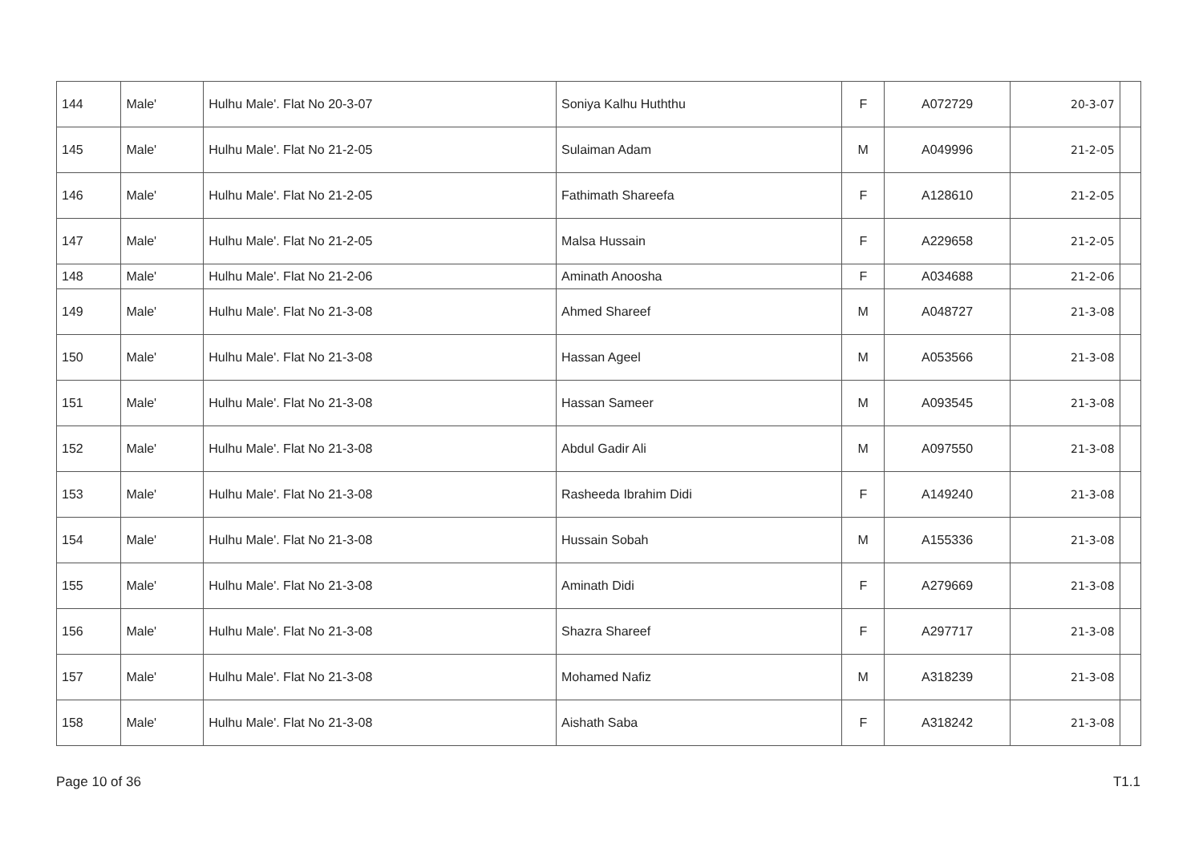| 144 | Male' | Hulhu Male'. Flat No 20-3-07 | Soniya Kalhu Huththu | F | A072729 | 20-3-07 | |
| 145 | Male' | Hulhu Male'. Flat No 21-2-05 | Sulaiman Adam | M | A049996 | 21-2-05 | |
| 146 | Male' | Hulhu Male'. Flat No 21-2-05 | Fathimath Shareefa | F | A128610 | 21-2-05 | |
| 147 | Male' | Hulhu Male'. Flat No 21-2-05 | Malsa Hussain | F | A229658 | 21-2-05 | |
| 148 | Male' | Hulhu Male'. Flat No 21-2-06 | Aminath Anoosha | F | A034688 | 21-2-06 | |
| 149 | Male' | Hulhu Male'. Flat No 21-3-08 | Ahmed Shareef | M | A048727 | 21-3-08 | |
| 150 | Male' | Hulhu Male'. Flat No 21-3-08 | Hassan Ageel | M | A053566 | 21-3-08 | |
| 151 | Male' | Hulhu Male'. Flat No 21-3-08 | Hassan Sameer | M | A093545 | 21-3-08 | |
| 152 | Male' | Hulhu Male'. Flat No 21-3-08 | Abdul Gadir Ali | M | A097550 | 21-3-08 | |
| 153 | Male' | Hulhu Male'. Flat No 21-3-08 | Rasheeda Ibrahim Didi | F | A149240 | 21-3-08 | |
| 154 | Male' | Hulhu Male'. Flat No 21-3-08 | Hussain Sobah | M | A155336 | 21-3-08 | |
| 155 | Male' | Hulhu Male'. Flat No 21-3-08 | Aminath Didi | F | A279669 | 21-3-08 | |
| 156 | Male' | Hulhu Male'. Flat No 21-3-08 | Shazra Shareef | F | A297717 | 21-3-08 | |
| 157 | Male' | Hulhu Male'. Flat No 21-3-08 | Mohamed Nafiz | M | A318239 | 21-3-08 | |
| 158 | Male' | Hulhu Male'. Flat No 21-3-08 | Aishath Saba | F | A318242 | 21-3-08 | |
Page 10 of 36 T1.1